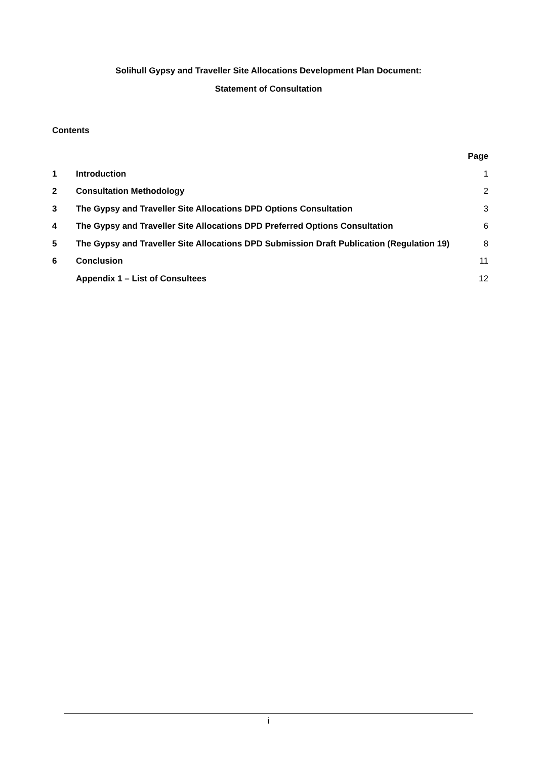Solihull Gypsy and Traveller Site Allocations Development Plan Document:
Statement of Consultation
Contents
| | | Page |
| --- | --- | --- |
| 1 | Introduction | 1 |
| 2 | Consultation Methodology | 2 |
| 3 | The Gypsy and Traveller Site Allocations DPD Options Consultation | 3 |
| 4 | The Gypsy and Traveller Site Allocations DPD Preferred Options Consultation | 6 |
| 5 | The Gypsy and Traveller Site Allocations DPD Submission Draft Publication (Regulation 19) | 8 |
| 6 | Conclusion | 11 |
| | Appendix 1 – List of Consultees | 12 |
i